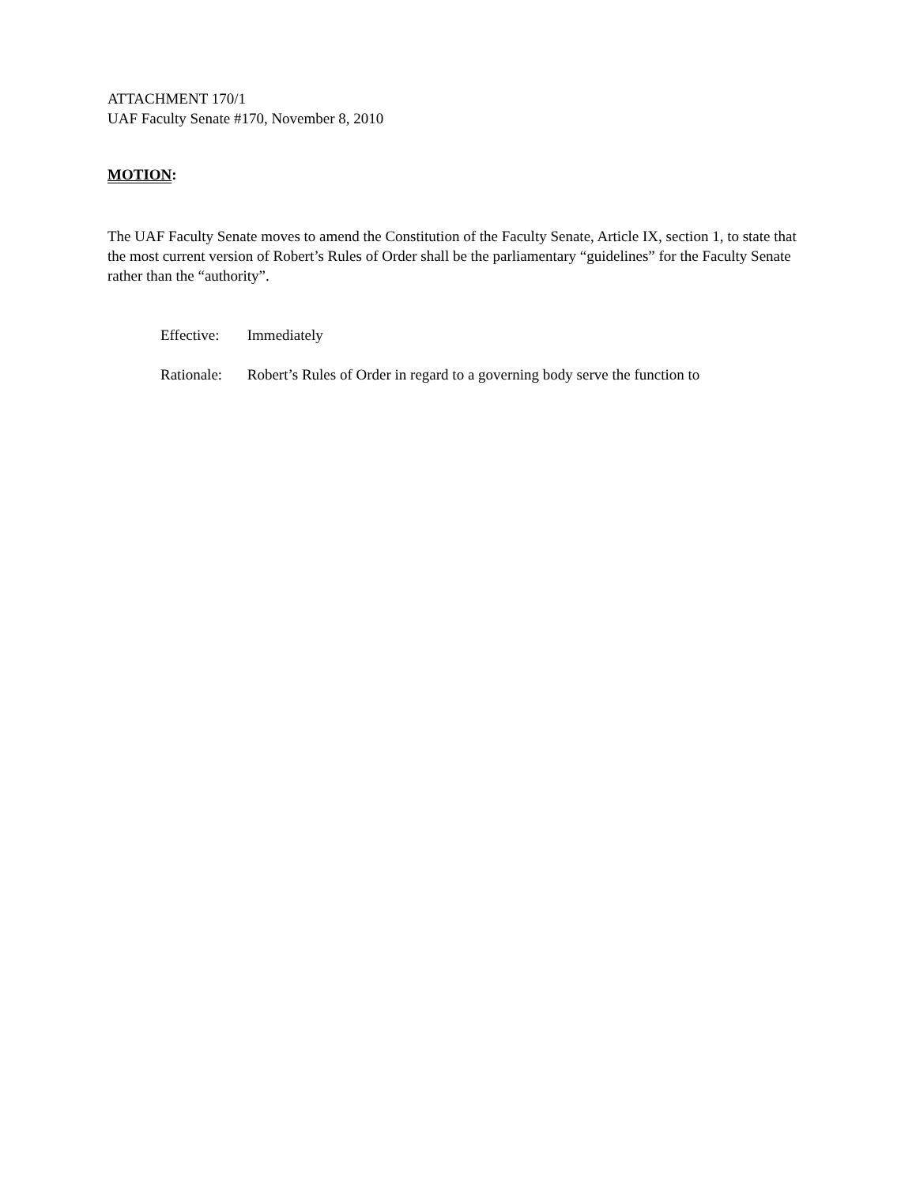ATTACHMENT 170/1
UAF Faculty Senate #170, November 8, 2010
MOTION:
The UAF Faculty Senate moves to amend the Constitution of the Faculty Senate, Article IX, section 1, to state that the most current version of Robert’s Rules of Order shall be the parliamentary “guidelines” for the Faculty Senate rather than the “authority”.
Effective: Immediately
Rationale: Robert’s Rules of Order in regard to a governing body serve the function to